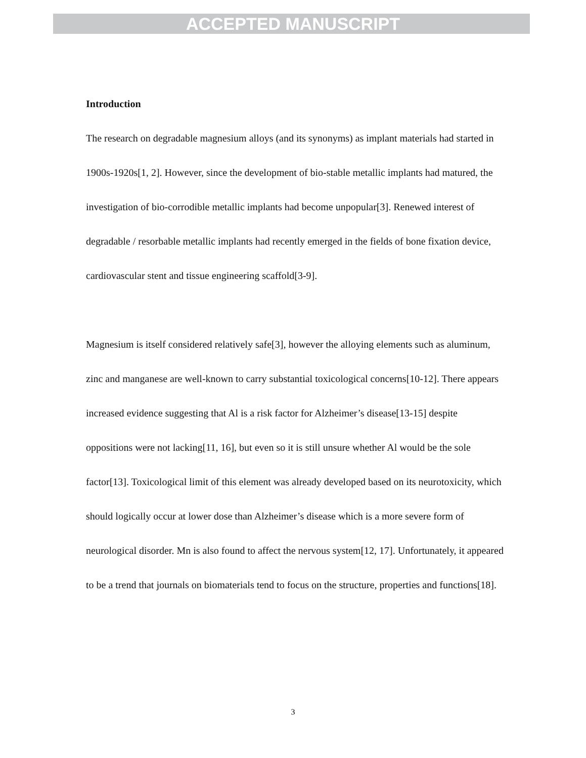ACCEPTED MANUSCRIPT
Introduction
The research on degradable magnesium alloys (and its synonyms) as implant materials had started in 1900s-1920s[1, 2]. However, since the development of bio-stable metallic implants had matured, the investigation of bio-corrodible metallic implants had become unpopular[3]. Renewed interest of degradable / resorbable metallic implants had recently emerged in the fields of bone fixation device, cardiovascular stent and tissue engineering scaffold[3-9].
Magnesium is itself considered relatively safe[3], however the alloying elements such as aluminum, zinc and manganese are well-known to carry substantial toxicological concerns[10-12]. There appears increased evidence suggesting that Al is a risk factor for Alzheimer’s disease[13-15] despite oppositions were not lacking[11, 16], but even so it is still unsure whether Al would be the sole factor[13]. Toxicological limit of this element was already developed based on its neurotoxicity, which should logically occur at lower dose than Alzheimer’s disease which is a more severe form of neurological disorder. Mn is also found to affect the nervous system[12, 17]. Unfortunately, it appeared to be a trend that journals on biomaterials tend to focus on the structure, properties and functions[18].
3